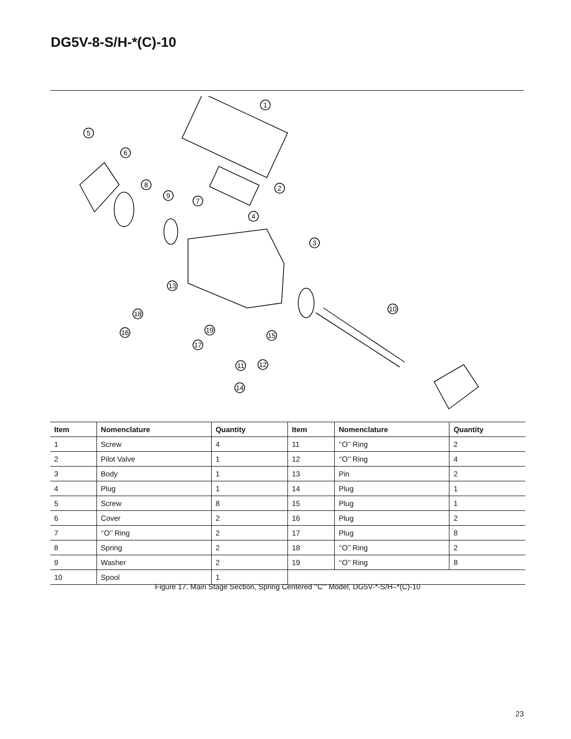DG5V-8-S/H-*(C)-10
1
5
6
8
9
7
2
4
3
13
10
18
16
19
15
17
12
11
14
| Item | Nomenclature | Quantity | Item | Nomenclature | Quantity |
| --- | --- | --- | --- | --- | --- |
| 1 | Screw | 4 | 11 | ‘‘O’’ Ring | 2 |
| 2 | Pilot Valve | 1 | 12 | ‘‘O’’ Ring | 4 |
| 3 | Body | 1 | 13 | Pin | 2 |
| 4 | Plug | 1 | 14 | Plug | 1 |
| 5 | Screw | 8 | 15 | Plug | 1 |
| 6 | Cover | 2 | 16 | Plug | 2 |
| 7 | ‘‘O’’ Ring | 2 | 17 | Plug | 8 |
| 8 | Spring | 2 | 18 | ‘‘O’’ Ring | 2 |
| 9 | Washer | 2 | 19 | ‘‘O’’ Ring | 8 |
| 10 | Spool | 1 | | | |
Figure 17. Main Stage Section, Spring Centered ‘‘C”’ Model, DG5V-*-S/H–*(C)-10
23